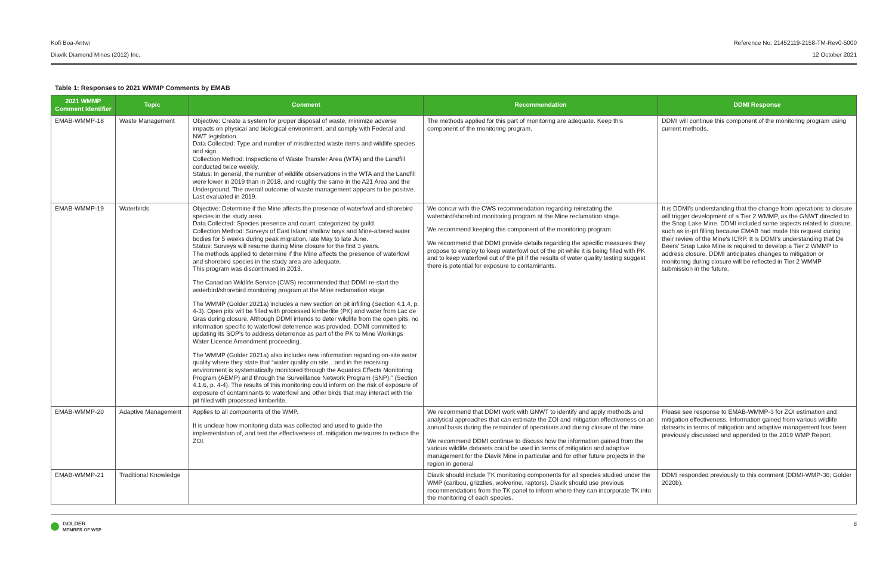Kofi Boa-Antwi Reference No. 21452119-2158-TM-Rev0-5000
Diavik Diamond Mines (2012) Inc. 12 October 2021
Table 1: Responses to 2021 WMMP Comments by EMAB
| 2021 WMMP Comment Identifier | Topic | Comment | Recommendation | DDMI Response |
| --- | --- | --- | --- | --- |
| EMAB-WMMP-18 | Waste Management | Objective: Create a system for proper disposal of waste, minimize adverse impacts on physical and biological environment, and comply with Federal and NWT legislation. Data Collected: Type and number of misdirected waste items and wildlife species and sign. Collection Method: Inspections of Waste Transfer Area (WTA) and the Landfill conducted twice weekly. Status: In general, the number of wildlife observations in the WTA and the Landfill were lower in 2019 than in 2018, and roughly the same in the A21 Area and the Underground. The overall outcome of waste management appears to be positive. Last evaluated in 2019. | The methods applied for this part of monitoring are adequate. Keep this component of the monitoring program. | DDMI will continue this component of the monitoring program using current methods. |
| EMAB-WMMP-19 | Waterbirds | Objective: Determine if the Mine affects the presence of waterfowl and shorebird species in the study area. Data Collected: Species presence and count, categorized by guild. Collection Method: Surveys of East Island shallow bays and Mine-altered water bodies for 5 weeks during peak migration, late May to late June. Status: Surveys will resume during Mine closure for the first 3 years. The methods applied to determine if the Mine affects the presence of waterfowl and shorebird species in the study area are adequate. This program was discontinued in 2013. The Canadian Wildlife Service (CWS) recommended that DDMI re-start the waterbird/shorebird monitoring program at the Mine reclamation stage. The WMMP (Golder 2021a) includes a new section on pit infilling (Section 4.1.4, p. 4-3). Open pits will be filled with processed kimberlite (PK) and water from Lac de Gras during closure. Although DDMI intends to deter wildlife from the open pits, no information specific to waterfowl deterrence was provided. DDMI committed to updating its SOP's to address deterrence as part of the PK to Mine Workings Water Licence Amendment proceeding. The WMMP (Golder 2021a) also includes new information regarding on-site water quality where they state that “water quality on site…and in the receiving environment is systematically monitored through the Aquatics Effects Monitoring Program (AEMP) and through the Surveillance Network Program (SNP).” (Section 4.1.6, p. 4-4). The results of this monitoring could inform on the risk of exposure of exposure of contaminants to waterfowl and other birds that may interact with the pit filled with processed kimberlite. | We concur with the CWS recommendation regarding reinstating the waterbird/shorebird monitoring program at the Mine reclamation stage. We recommend keeping this component of the monitoring program. We recommend that DDMI provide details regarding the specific measures they propose to employ to keep waterfowl out of the pit while it is being filled with PK and to keep waterfowl out of the pit if the results of water quality testing suggest there is potential for exposure to contaminants. | It is DDMI’s understanding that the change from operations to closure will trigger development of a Tier 2 WMMP, as the GNWT directed to the Snap Lake Mine. DDMI included some aspects related to closure, such as in-pit filling because EMAB had made this request during their review of the Mine's ICRP. It is DDMI's understanding that De Beers' Snap Lake Mine is required to develop a Tier 2 WMMP to address closure. DDMI anticipates changes to mitigation or monitoring during closure will be reflected in Tier 2 WMMP submission in the future. |
| EMAB-WMMP-20 | Adaptive Management | Applies to all components of the WMP. It is unclear how monitoring data was collected and used to guide the implementation of, and test the effectiveness of, mitigation measures to reduce the ZOI. | We recommend that DDMI work with GNWT to identify and apply methods and analytical approaches that can estimate the ZOI and mitigation effectiveness on an annual basis during the remainder of operations and during closure of the mine. We recommend DDMI continue to discuss how the information gained from the various wildlife datasets could be used in terms of mitigation and adaptive management for the Diavik Mine in particular and for other future projects in the region in general | Please see response to EMAB-WMMP-3 for ZOI estimation and mitigation effectiveness. Information gained from various wildlife datasets in terms of mitigation and adaptive management has been previously discussed and appended to the 2019 WMP Report. |
| EMAB-WMMP-21 | Traditional Knowledge | | Diavik should include TK monitoring components for all species studied under the WMP (caribou, grizzlies, wolverine, raptors). Diavik should use previous recommendations from the TK panel to inform where they can incorporate TK into the monitoring of each species. | DDMI responded previously to this comment (DDMI-WMP-36; Golder 2020b). |
GOLDER
MEMBER OF WSP
8